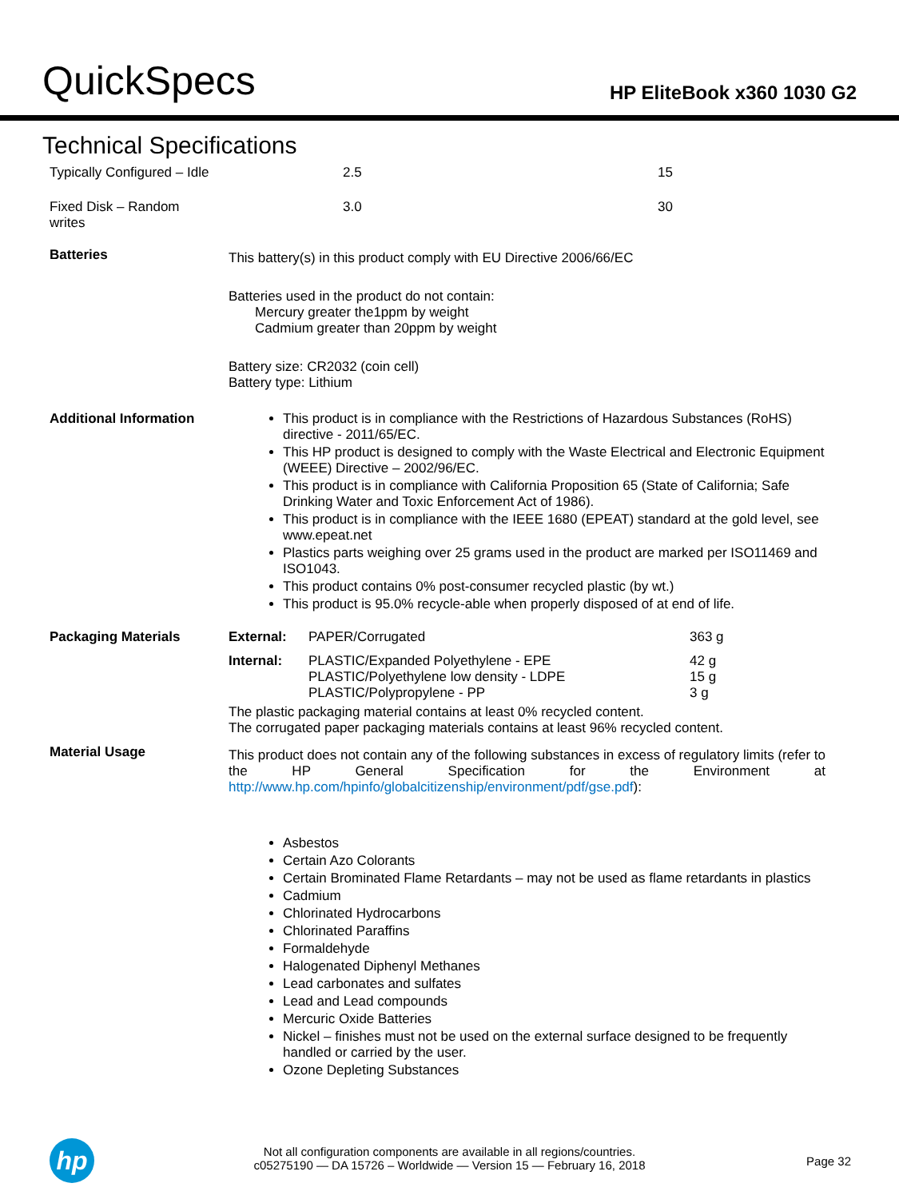QuickSpecs
HP EliteBook x360 1030 G2
Technical Specifications
| Typically Configured – Idle | 2.5 | 15 |
| Fixed Disk – Random writes | 3.0 | 30 |
| Batteries | This battery(s) in this product comply with EU Directive 2006/66/EC Batteries used in the product do not contain: Mercury greater the1ppm by weight Cadmium greater than 20ppm by weight Battery size: CR2032 (coin cell) Battery type: Lithium |
| Additional Information | This product is in compliance with the Restrictions of Hazardous Substances (RoHS) directive - 2011/65/EC. This HP product is designed to comply with the Waste Electrical and Electronic Equipment (WEEE) Directive – 2002/96/EC. This product is in compliance with California Proposition 65 (State of California; Safe Drinking Water and Toxic Enforcement Act of 1986). This product is in compliance with the IEEE 1680 (EPEAT) standard at the gold level, see www.epeat.net Plastics parts weighing over 25 grams used in the product are marked per ISO11469 and ISO1043. This product contains 0% post-consumer recycled plastic (by wt.) This product is 95.0% recycle-able when properly disposed of at end of life. |
| Packaging Materials | / External: / PAPER/Corrugated / 363 g / / Internal: / PLASTIC/Expanded Polyethylene - EPE PLASTIC/Polyethylene low density - LDPE PLASTIC/Polypropylene - PP / 42 g 15 g 3 g / The plastic packaging material contains at least 0% recycled content. The corrugated paper packaging materials contains at least 96% recycled content. |
| Material Usage | This product does not contain any of the following substances in excess of regulatory limits (refer to the HP General Specification for the Environment at http://www.hp.com/hpinfo/globalcitizenship/environment/pdf/gse.pdf ): Asbestos Certain Azo Colorants Certain Brominated Flame Retardants – may not be used as flame retardants in plastics Cadmium Chlorinated Hydrocarbons Chlorinated Paraffins Formaldehyde Halogenated Diphenyl Methanes Lead carbonates and sulfates Lead and Lead compounds Mercuric Oxide Batteries Nickel – finishes must not be used on the external surface designed to be frequently handled or carried by the user. Ozone Depleting Substances |
hp
Not all configuration components are available in all regions/countries.
c05275190 — DA 15726 – Worldwide — Version 15 — February 16, 2018
Page 32